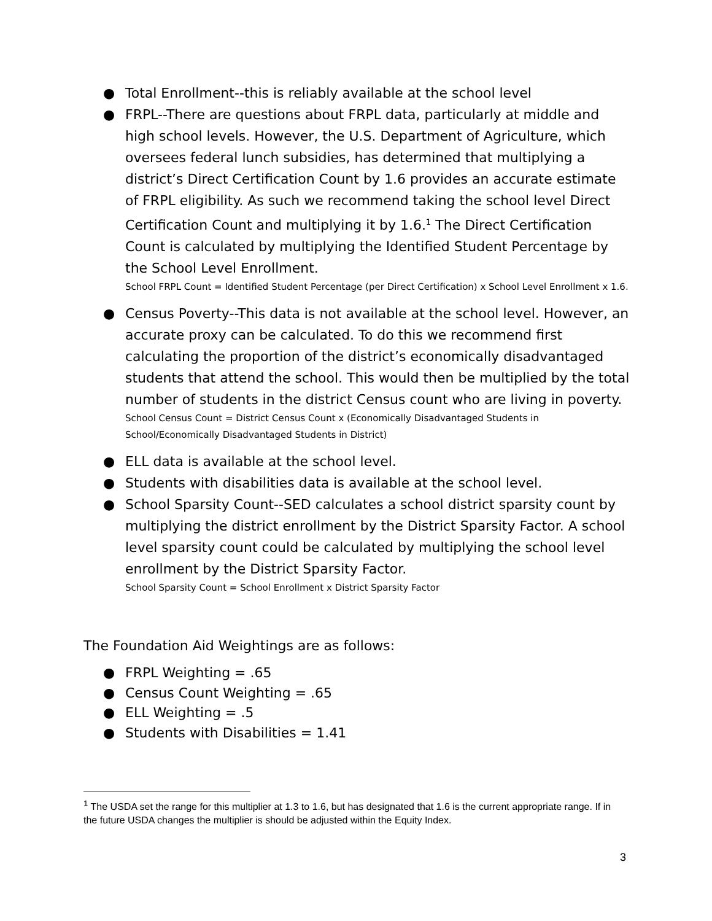● Total Enrollment--this is reliably available at the school level
● FRPL--There are questions about FRPL data, particularly at middle and high school levels. However, the U.S. Department of Agriculture, which oversees federal lunch subsidies, has determined that multiplying a district’s Direct Certification Count by 1.6 provides an accurate estimate of FRPL eligibility. As such we recommend taking the school level Direct Certification Count and multiplying it by 1.6.<sup>1</sup> The Direct Certification Count is calculated by multiplying the Identified Student Percentage by the School Level Enrollment.
School FRPL Count = Identified Student Percentage (per Direct Certification) x School Level Enrollment x 1.6.
● Census Poverty--This data is not available at the school level. However, an accurate proxy can be calculated. To do this we recommend first calculating the proportion of the district’s economically disadvantaged students that attend the school. This would then be multiplied by the total number of students in the district Census count who are living in poverty.
School Census Count = District Census Count x (Economically Disadvantaged Students in School/Economically Disadvantaged Students in District)
● ELL data is available at the school level.
● Students with disabilities data is available at the school level.
● School Sparsity Count--SED calculates a school district sparsity count by multiplying the district enrollment by the District Sparsity Factor. A school level sparsity count could be calculated by multiplying the school level enrollment by the District Sparsity Factor.
School Sparsity Count = School Enrollment x District Sparsity Factor
The Foundation Aid Weightings are as follows:
● FRPL Weighting = .65
● Census Count Weighting = .65
● ELL Weighting = .5
● Students with Disabilities = 1.41
<sup>1</sup> The USDA set the range for this multiplier at 1.3 to 1.6, but has designated that 1.6 is the current appropriate range. If in the future USDA changes the multiplier is should be adjusted within the Equity Index.
3